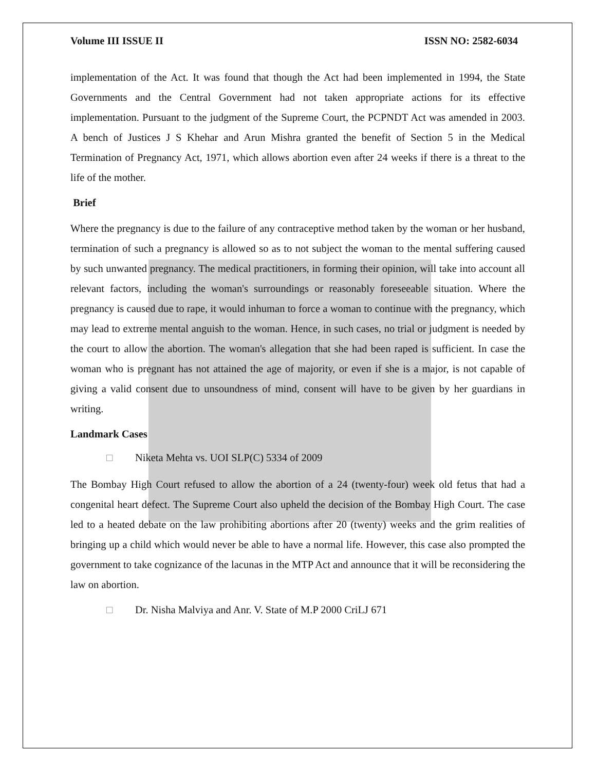Volume III ISSUE II ISSN NO: 2582-6034
implementation of the Act. It was found that though the Act had been implemented in 1994, the State Governments and the Central Government had not taken appropriate actions for its effective implementation. Pursuant to the judgment of the Supreme Court, the PCPNDT Act was amended in 2003. A bench of Justices J S Khehar and Arun Mishra granted the benefit of Section 5 in the Medical Termination of Pregnancy Act, 1971, which allows abortion even after 24 weeks if there is a threat to the life of the mother.
Brief
Where the pregnancy is due to the failure of any contraceptive method taken by the woman or her husband, termination of such a pregnancy is allowed so as to not subject the woman to the mental suffering caused by such unwanted pregnancy. The medical practitioners, in forming their opinion, will take into account all relevant factors, including the woman's surroundings or reasonably foreseeable situation. Where the pregnancy is caused due to rape, it would inhuman to force a woman to continue with the pregnancy, which may lead to extreme mental anguish to the woman. Hence, in such cases, no trial or judgment is needed by the court to allow the abortion. The woman's allegation that she had been raped is sufficient. In case the woman who is pregnant has not attained the age of majority, or even if she is a major, is not capable of giving a valid consent due to unsoundness of mind, consent will have to be given by her guardians in writing.
Landmark Cases
□ Niketa Mehta vs. UOI SLP(C) 5334 of 2009
The Bombay High Court refused to allow the abortion of a 24 (twenty-four) week old fetus that had a congenital heart defect. The Supreme Court also upheld the decision of the Bombay High Court. The case led to a heated debate on the law prohibiting abortions after 20 (twenty) weeks and the grim realities of bringing up a child which would never be able to have a normal life. However, this case also prompted the government to take cognizance of the lacunas in the MTP Act and announce that it will be reconsidering the law on abortion.
□ Dr. Nisha Malviya and Anr. V. State of M.P 2000 CriLJ 671